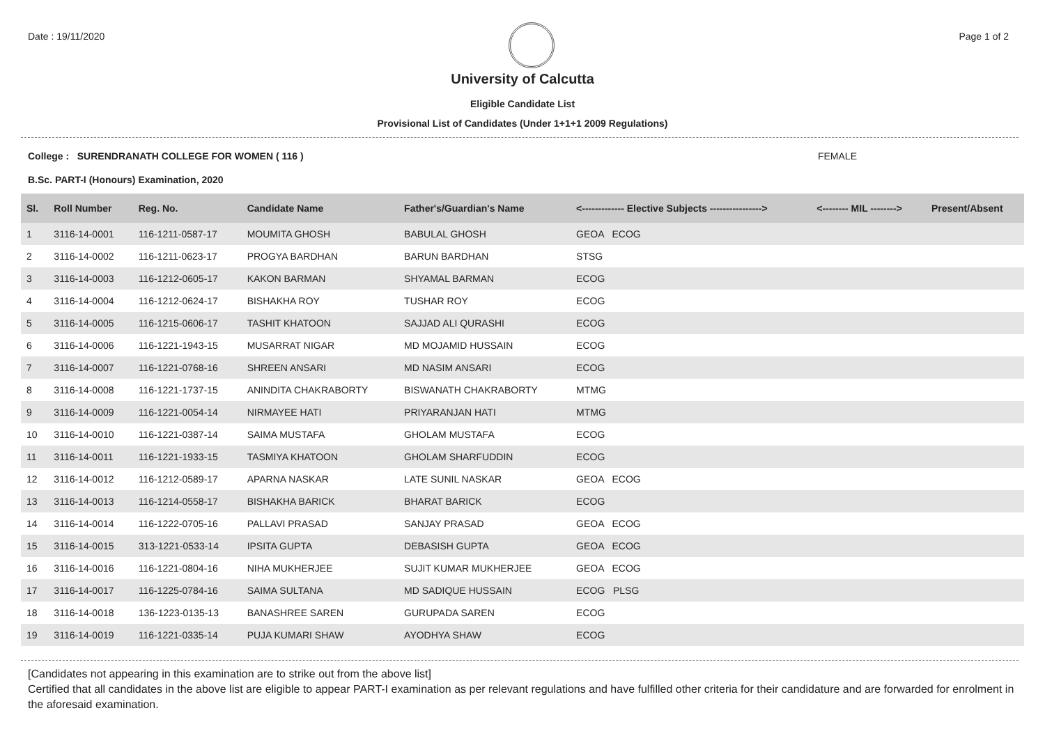Date : 19/11/2020 Page 1 of 2
University of Calcutta
Eligible Candidate List
Provisional List of Candidates (Under 1+1+1 2009 Regulations)
College : SURENDRANATH COLLEGE FOR WOMEN ( 116 ) FEMALE
B.Sc. PART-I (Honours) Examination, 2020
| Sl. | Roll Number | Reg. No. | Candidate Name | Father's/Guardian's Name | <------------- Elective Subjects ----------------> | <-------- MIL --------> | Present/Absent |
| --- | --- | --- | --- | --- | --- | --- | --- |
| 1 | 3116-14-0001 | 116-1211-0587-17 | MOUMITA GHOSH | BABULAL GHOSH | GEOA ECOG | | |
| 2 | 3116-14-0002 | 116-1211-0623-17 | PROGYA BARDHAN | BARUN BARDHAN | STSG | | |
| 3 | 3116-14-0003 | 116-1212-0605-17 | KAKON BARMAN | SHYAMAL BARMAN | ECOG | | |
| 4 | 3116-14-0004 | 116-1212-0624-17 | BISHAKHA ROY | TUSHAR ROY | ECOG | | |
| 5 | 3116-14-0005 | 116-1215-0606-17 | TASHIT KHATOON | SAJJAD ALI QURASHI | ECOG | | |
| 6 | 3116-14-0006 | 116-1221-1943-15 | MUSARRAT NIGAR | MD MOJAMID HUSSAIN | ECOG | | |
| 7 | 3116-14-0007 | 116-1221-0768-16 | SHREEN ANSARI | MD NASIM ANSARI | ECOG | | |
| 8 | 3116-14-0008 | 116-1221-1737-15 | ANINDITA CHAKRABORTY | BISWANATH CHAKRABORTY | MTMG | | |
| 9 | 3116-14-0009 | 116-1221-0054-14 | NIRMAYEE HATI | PRIYARANJAN HATI | MTMG | | |
| 10 | 3116-14-0010 | 116-1221-0387-14 | SAIMA MUSTAFA | GHOLAM MUSTAFA | ECOG | | |
| 11 | 3116-14-0011 | 116-1221-1933-15 | TASMIYA KHATOON | GHOLAM SHARFUDDIN | ECOG | | |
| 12 | 3116-14-0012 | 116-1212-0589-17 | APARNA NASKAR | LATE SUNIL NASKAR | GEOA ECOG | | |
| 13 | 3116-14-0013 | 116-1214-0558-17 | BISHAKHA BARICK | BHARAT BARICK | ECOG | | |
| 14 | 3116-14-0014 | 116-1222-0705-16 | PALLAVI PRASAD | SANJAY PRASAD | GEOA ECOG | | |
| 15 | 3116-14-0015 | 313-1221-0533-14 | IPSITA GUPTA | DEBASISH GUPTA | GEOA ECOG | | |
| 16 | 3116-14-0016 | 116-1221-0804-16 | NIHA MUKHERJEE | SUJIT KUMAR MUKHERJEE | GEOA ECOG | | |
| 17 | 3116-14-0017 | 116-1225-0784-16 | SAIMA SULTANA | MD SADIQUE HUSSAIN | ECOG PLSG | | |
| 18 | 3116-14-0018 | 136-1223-0135-13 | BANASHREE SAREN | GURUPADA SAREN | ECOG | | |
| 19 | 3116-14-0019 | 116-1221-0335-14 | PUJA KUMARI SHAW | AYODHYA SHAW | ECOG | | |
[Candidates not appearing in this examination are to strike out from the above list]
Certified that all candidates in the above list are eligible to appear PART-I examination as per relevant regulations and have fulfilled other criteria for their candidature and are forwarded for enrolment in the aforesaid examination.